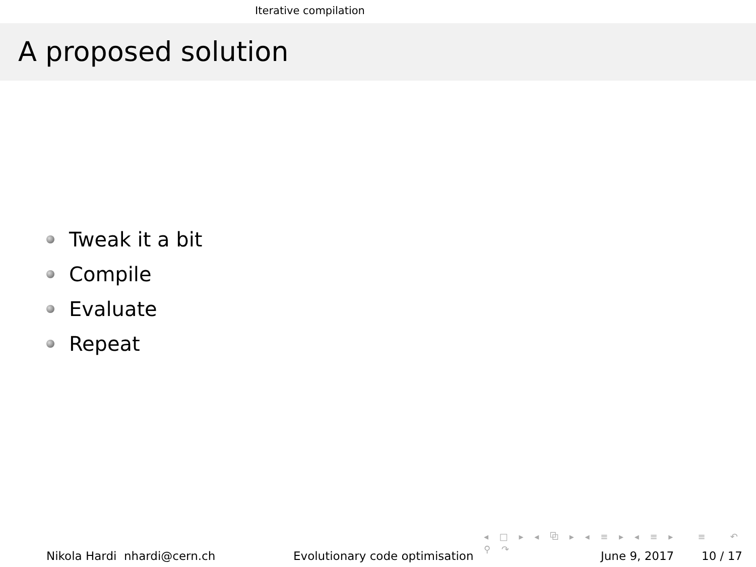Iterative compilation
A proposed solution
Tweak it a bit
Compile
Evaluate
Repeat
◂ □ ▸ ◂ ⧉ ▸ ◂ ≡ ▸ ◂ ≡ ▸ ≡ ↶ ⚲ ↷
Nikola Hardi nhardi@cern.ch Evolutionary code optimisation June 9, 2017 10 / 17